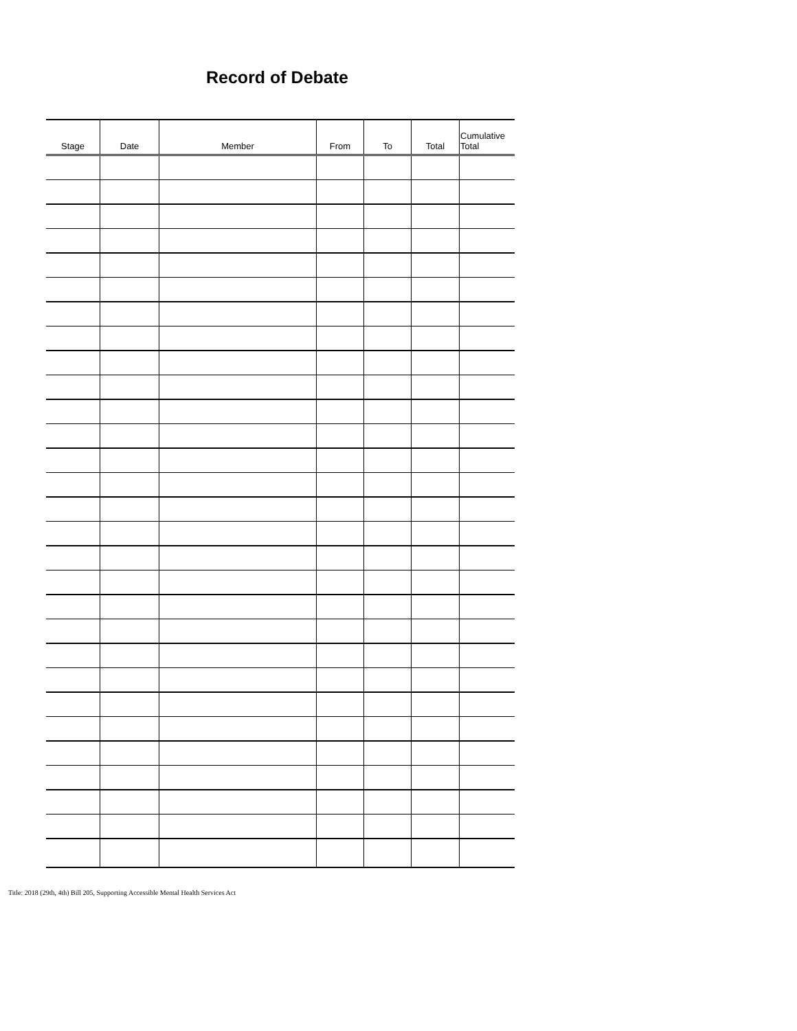Record of Debate
| Stage | Date | Member | From | To | Total | Cumulative Total |
| --- | --- | --- | --- | --- | --- | --- |
Title: 2018 (29th, 4th) Bill 205, Supporting Accessible Mental Health Services Act